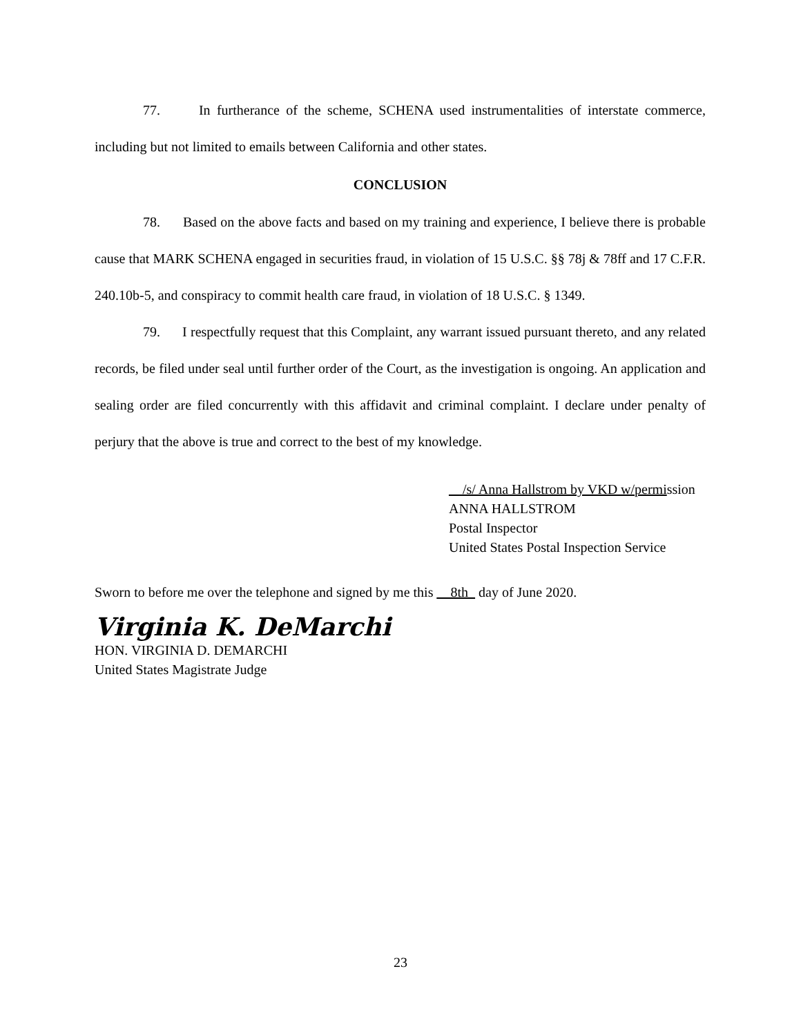77. In furtherance of the scheme, SCHENA used instrumentalities of interstate commerce, including but not limited to emails between California and other states.
CONCLUSION
78. Based on the above facts and based on my training and experience, I believe there is probable cause that MARK SCHENA engaged in securities fraud, in violation of 15 U.S.C. §§ 78j & 78ff and 17 C.F.R. 240.10b-5, and conspiracy to commit health care fraud, in violation of 18 U.S.C. § 1349.
79. I respectfully request that this Complaint, any warrant issued pursuant thereto, and any related records, be filed under seal until further order of the Court, as the investigation is ongoing. An application and sealing order are filed concurrently with this affidavit and criminal complaint. I declare under penalty of perjury that the above is true and correct to the best of my knowledge.
__/s/ Anna Hallstrom by VKD w/permission
ANNA HALLSTROM
Postal Inspector
United States Postal Inspection Service
Sworn to before me over the telephone and signed by me this __8th_ day of June 2020.
Virginia K. DeMarchi
HON. VIRGINIA D. DEMARCHI
United States Magistrate Judge
23